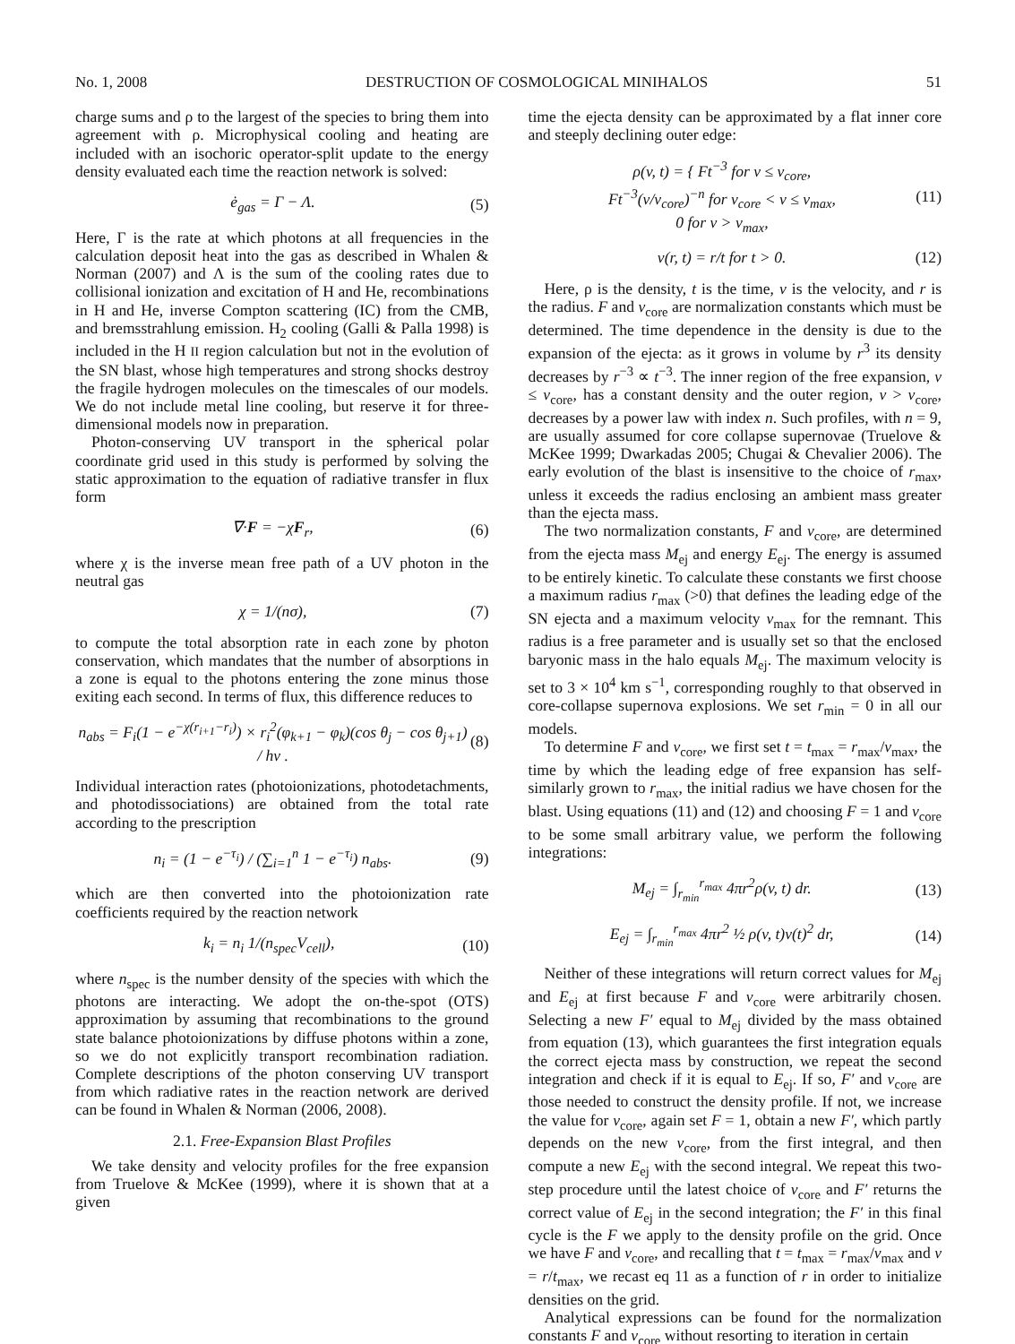No. 1, 2008 DESTRUCTION OF COSMOLOGICAL MINIHALOS 51
charge sums and ρ to the largest of the species to bring them into agreement with ρ. Microphysical cooling and heating are included with an isochoric operator-split update to the energy density evaluated each time the reaction network is solved:
ė<sub>gas</sub> = Γ − Λ. (5)
Here, Γ is the rate at which photons at all frequencies in the calculation deposit heat into the gas as described in Whalen & Norman (2007) and Λ is the sum of the cooling rates due to collisional ionization and excitation of H and He, recombinations in H and He, inverse Compton scattering (IC) from the CMB, and bremsstrahlung emission. H<sub>2</sub> cooling (Galli & Palla 1998) is included in the H II region calculation but not in the evolution of the SN blast, whose high temperatures and strong shocks destroy the fragile hydrogen molecules on the timescales of our models. We do not include metal line cooling, but reserve it for three-dimensional models now in preparation.
Photon-conserving UV transport in the spherical polar coordinate grid used in this study is performed by solving the static approximation to the equation of radiative transfer in flux form
∇·F = −χF<sub>r</sub>, (6)
where χ is the inverse mean free path of a UV photon in the neutral gas
χ = 1/(nσ), (7)
to compute the total absorption rate in each zone by photon conservation, which mandates that the number of absorptions in a zone is equal to the photons entering the zone minus those exiting each second. In terms of flux, this difference reduces to
n<sub>abs</sub> = F<sub>i</sub>(1 − e<sup>−χ(r<sub>i+1</sub>−r<sub>i</sub>)</sup>) × r<sub>i</sub><sup>2</sup>(φ<sub>k+1</sub> − φ<sub>k</sub>)(cos θ<sub>j</sub> − cos θ<sub>j+1</sub>) / hν . (8)
Individual interaction rates (photoionizations, photodetachments, and photodissociations) are obtained from the total rate according to the prescription
n<sub>i</sub> = (1 − e<sup>−τ<sub>i</sub></sup>) / (∑<sub>i=1</sub><sup>n</sup> 1 − e<sup>−τ<sub>i</sub></sup>) n<sub>abs</sub>. (9)
which are then converted into the photoionization rate coefficients required by the reaction network
k<sub>i</sub> = n<sub>i</sub> 1/(n<sub>spec</sub>V<sub>cell</sub>), (10)
where n<sub>spec</sub> is the number density of the species with which the photons are interacting. We adopt the on-the-spot (OTS) approximation by assuming that recombinations to the ground state balance photoionizations by diffuse photons within a zone, so we do not explicitly transport recombination radiation. Complete descriptions of the photon conserving UV transport from which radiative rates in the reaction network are derived can be found in Whalen & Norman (2006, 2008).
2.1. Free-Expansion Blast Profiles
We take density and velocity profiles for the free expansion from Truelove & McKee (1999), where it is shown that at a given
time the ejecta density can be approximated by a flat inner core and steeply declining outer edge:
ρ(v, t) = { Ft<sup>−3</sup> for v ≤ v<sub>core</sub>,
Ft<sup>−3</sup>(v/v<sub>core</sub>)<sup>−n</sup> for v<sub>core</sub> < v ≤ v<sub>max</sub>,
0 for v > v<sub>max</sub>, (11)
v(r, t) = r/t for t > 0. (12)
Here, ρ is the density, t is the time, v is the velocity, and r is the radius. F and v<sub>core</sub> are normalization constants which must be determined. The time dependence in the density is due to the expansion of the ejecta: as it grows in volume by r<sup>3</sup> its density decreases by r<sup>−3</sup> ∝ t<sup>−3</sup>. The inner region of the free expansion, v ≤ v<sub>core</sub>, has a constant density and the outer region, v > v<sub>core</sub>, decreases by a power law with index n. Such profiles, with n = 9, are usually assumed for core collapse supernovae (Truelove & McKee 1999; Dwarkadas 2005; Chugai & Chevalier 2006). The early evolution of the blast is insensitive to the choice of r<sub>max</sub>, unless it exceeds the radius enclosing an ambient mass greater than the ejecta mass.
The two normalization constants, F and v<sub>core</sub>, are determined from the ejecta mass M<sub>ej</sub> and energy E<sub>ej</sub>. The energy is assumed to be entirely kinetic. To calculate these constants we first choose a maximum radius r<sub>max</sub> (>0) that defines the leading edge of the SN ejecta and a maximum velocity v<sub>max</sub> for the remnant. This radius is a free parameter and is usually set so that the enclosed baryonic mass in the halo equals M<sub>ej</sub>. The maximum velocity is set to 3 × 10<sup>4</sup> km s<sup>−1</sup>, corresponding roughly to that observed in core-collapse supernova explosions. We set r<sub>min</sub> = 0 in all our models.
To determine F and v<sub>core</sub>, we first set t = t<sub>max</sub> = r<sub>max</sub>/v<sub>max</sub>, the time by which the leading edge of free expansion has self-similarly grown to r<sub>max</sub>, the initial radius we have chosen for the blast. Using equations (11) and (12) and choosing F = 1 and v<sub>core</sub> to be some small arbitrary value, we perform the following integrations:
M<sub>ej</sub> = ∫<sub>r<sub>min</sub></sub><sup>r<sub>max</sub></sup> 4πr<sup>2</sup>ρ(v, t) dr. (13)
E<sub>ej</sub> = ∫<sub>r<sub>min</sub></sub><sup>r<sub>max</sub></sup> 4πr<sup>2</sup> ½ ρ(v, t)v(t)<sup>2</sup> dr, (14)
Neither of these integrations will return correct values for M<sub>ej</sub> and E<sub>ej</sub> at first because F and v<sub>core</sub> were arbitrarily chosen. Selecting a new F′ equal to M<sub>ej</sub> divided by the mass obtained from equation (13), which guarantees the first integration equals the correct ejecta mass by construction, we repeat the second integration and check if it is equal to E<sub>ej</sub>. If so, F′ and v<sub>core</sub> are those needed to construct the density profile. If not, we increase the value for v<sub>core</sub>, again set F = 1, obtain a new F′, which partly depends on the new v<sub>core</sub>, from the first integral, and then compute a new E<sub>ej</sub> with the second integral. We repeat this two-step procedure until the latest choice of v<sub>core</sub> and F′ returns the correct value of E<sub>ej</sub> in the second integration; the F′ in this final cycle is the F we apply to the density profile on the grid. Once we have F and v<sub>core</sub>, and recalling that t = t<sub>max</sub> = r<sub>max</sub>/v<sub>max</sub> and v = r/t<sub>max</sub>, we recast eq 11 as a function of r in order to initialize densities on the grid.
Analytical expressions can be found for the normalization constants F and v<sub>core</sub> without resorting to iteration in certain